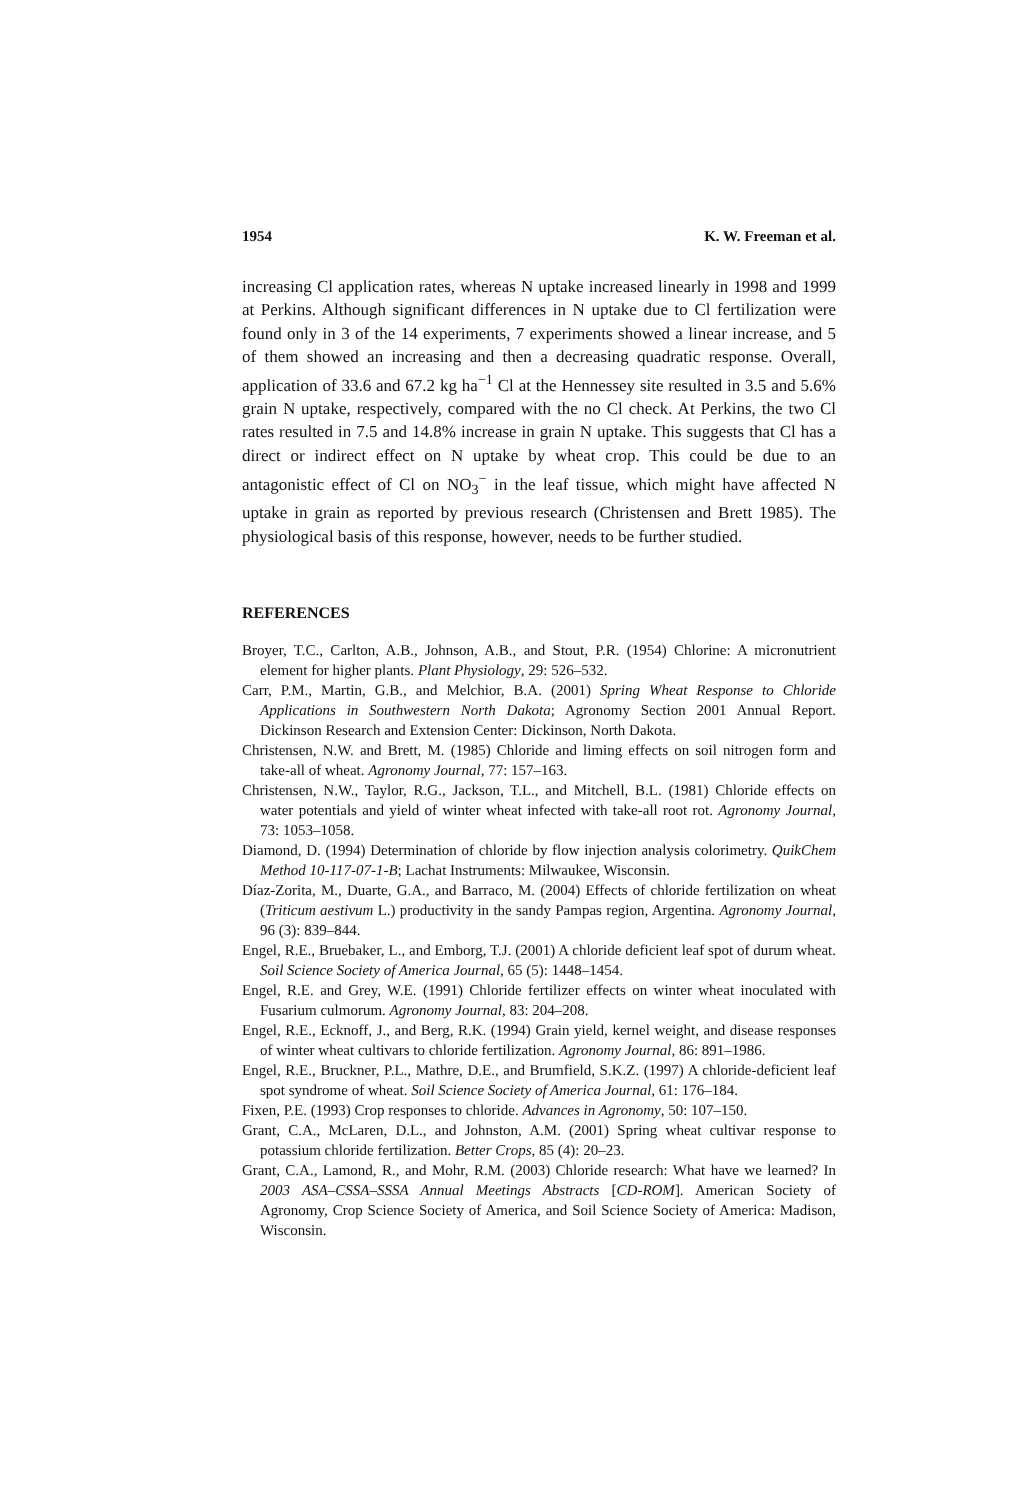1954 K. W. Freeman et al.
increasing Cl application rates, whereas N uptake increased linearly in 1998 and 1999 at Perkins. Although significant differences in N uptake due to Cl fertilization were found only in 3 of the 14 experiments, 7 experiments showed a linear increase, and 5 of them showed an increasing and then a decreasing quadratic response. Overall, application of 33.6 and 67.2 kg ha<sup>−1</sup> Cl at the Hennessey site resulted in 3.5 and 5.6% grain N uptake, respectively, compared with the no Cl check. At Perkins, the two Cl rates resulted in 7.5 and 14.8% increase in grain N uptake. This suggests that Cl has a direct or indirect effect on N uptake by wheat crop. This could be due to an antagonistic effect of Cl on NO<sub>3</sub><sup>−</sup> in the leaf tissue, which might have affected N uptake in grain as reported by previous research (Christensen and Brett 1985). The physiological basis of this response, however, needs to be further studied.
REFERENCES
Broyer, T.C., Carlton, A.B., Johnson, A.B., and Stout, P.R. (1954) Chlorine: A micronutrient element for higher plants. Plant Physiology, 29: 526–532.
Carr, P.M., Martin, G.B., and Melchior, B.A. (2001) Spring Wheat Response to Chloride Applications in Southwestern North Dakota; Agronomy Section 2001 Annual Report. Dickinson Research and Extension Center: Dickinson, North Dakota.
Christensen, N.W. and Brett, M. (1985) Chloride and liming effects on soil nitrogen form and take-all of wheat. Agronomy Journal, 77: 157–163.
Christensen, N.W., Taylor, R.G., Jackson, T.L., and Mitchell, B.L. (1981) Chloride effects on water potentials and yield of winter wheat infected with take-all root rot. Agronomy Journal, 73: 1053–1058.
Diamond, D. (1994) Determination of chloride by flow injection analysis colorimetry. QuikChem Method 10-117-07-1-B; Lachat Instruments: Milwaukee, Wisconsin.
Díaz-Zorita, M., Duarte, G.A., and Barraco, M. (2004) Effects of chloride fertilization on wheat (Triticum aestivum L.) productivity in the sandy Pampas region, Argentina. Agronomy Journal, 96 (3): 839–844.
Engel, R.E., Bruebaker, L., and Emborg, T.J. (2001) A chloride deficient leaf spot of durum wheat. Soil Science Society of America Journal, 65 (5): 1448–1454.
Engel, R.E. and Grey, W.E. (1991) Chloride fertilizer effects on winter wheat inoculated with Fusarium culmorum. Agronomy Journal, 83: 204–208.
Engel, R.E., Ecknoff, J., and Berg, R.K. (1994) Grain yield, kernel weight, and disease responses of winter wheat cultivars to chloride fertilization. Agronomy Journal, 86: 891–1986.
Engel, R.E., Bruckner, P.L., Mathre, D.E., and Brumfield, S.K.Z. (1997) A chloride-deficient leaf spot syndrome of wheat. Soil Science Society of America Journal, 61: 176–184.
Fixen, P.E. (1993) Crop responses to chloride. Advances in Agronomy, 50: 107–150.
Grant, C.A., McLaren, D.L., and Johnston, A.M. (2001) Spring wheat cultivar response to potassium chloride fertilization. Better Crops, 85 (4): 20–23.
Grant, C.A., Lamond, R., and Mohr, R.M. (2003) Chloride research: What have we learned? In 2003 ASA–CSSA–SSSA Annual Meetings Abstracts [CD-ROM]. American Society of Agronomy, Crop Science Society of America, and Soil Science Society of America: Madison, Wisconsin.